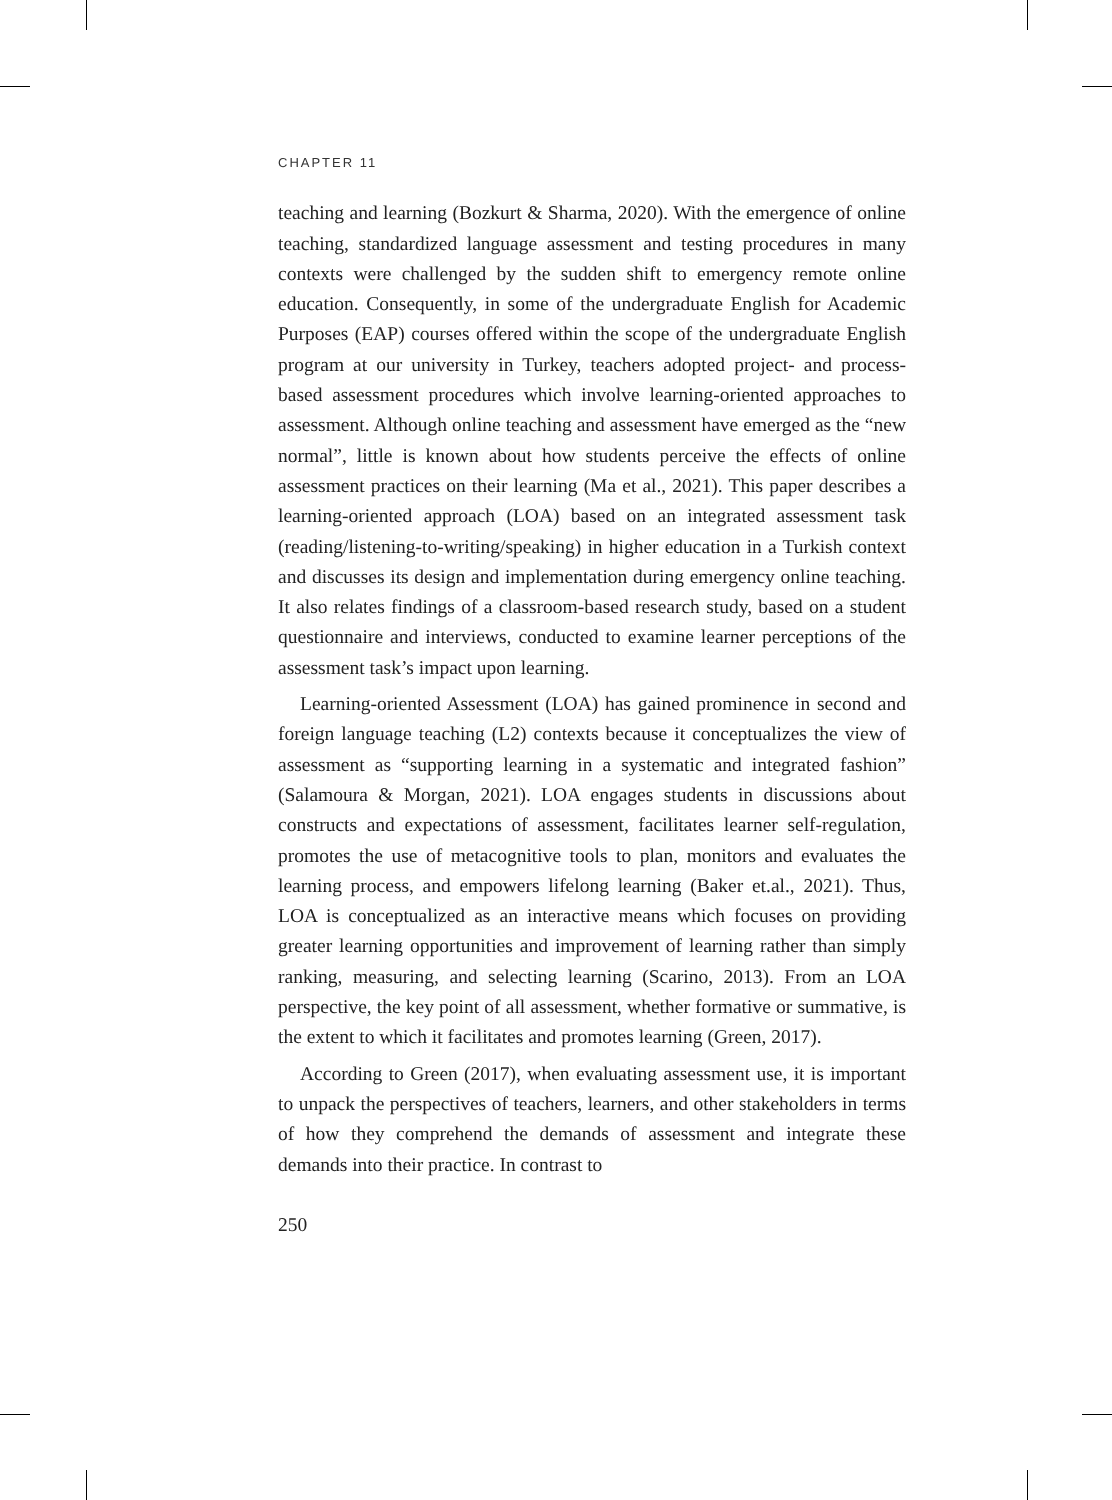CHAPTER 11
teaching and learning (Bozkurt & Sharma, 2020). With the emergence of online teaching, standardized language assessment and testing procedures in many contexts were challenged by the sudden shift to emergency remote online education. Consequently, in some of the undergraduate English for Academic Purposes (EAP) courses offered within the scope of the undergraduate English program at our university in Turkey, teachers adopted project- and process-based assessment procedures which involve learning-oriented approaches to assessment. Although online teaching and assessment have emerged as the “new normal”, little is known about how students perceive the effects of online assessment practices on their learning (Ma et al., 2021). This paper describes a learning-oriented approach (LOA) based on an integrated assessment task (reading/listening-to-writing/speaking) in higher education in a Turkish context and discusses its design and implementation during emergency online teaching. It also relates findings of a classroom-based research study, based on a student questionnaire and interviews, conducted to examine learner perceptions of the assessment task’s impact upon learning.
Learning-oriented Assessment (LOA) has gained prominence in second and foreign language teaching (L2) contexts because it conceptualizes the view of assessment as “supporting learning in a systematic and integrated fashion” (Salamoura & Morgan, 2021). LOA engages students in discussions about constructs and expectations of assessment, facilitates learner self-regulation, promotes the use of metacognitive tools to plan, monitors and evaluates the learning process, and empowers lifelong learning (Baker et.al., 2021). Thus, LOA is conceptualized as an interactive means which focuses on providing greater learning opportunities and improvement of learning rather than simply ranking, measuring, and selecting learning (Scarino, 2013). From an LOA perspective, the key point of all assessment, whether formative or summative, is the extent to which it facilitates and promotes learning (Green, 2017).
According to Green (2017), when evaluating assessment use, it is important to unpack the perspectives of teachers, learners, and other stakeholders in terms of how they comprehend the demands of assessment and integrate these demands into their practice. In contrast to
250